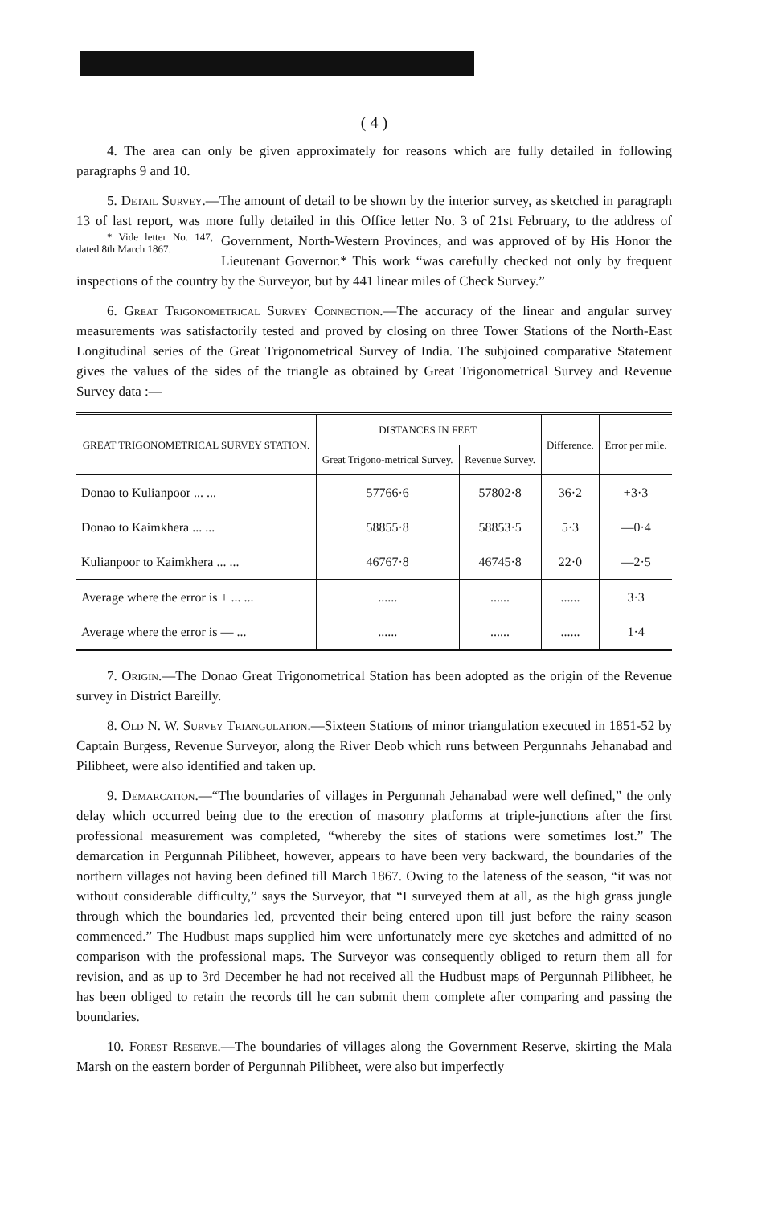( 4 )
4. The area can only be given approximately for reasons which are fully detailed in following paragraphs 9 and 10.
5. Detail Survey.—The amount of detail to be shown by the interior survey, as sketched in paragraph 13 of last report, was more fully detailed in this Office letter No. 3 of 21st February, to the address of Government, North-Western Provinces, and was approved of * Vide letter No. 147, dated 8th March 1867. by His Honor the Lieutenant Governor.* This work “was carefully checked not only by frequent inspections of the country by the Surveyor, but by 441 linear miles of Check Survey.”
6. Great Trigonometrical Survey Connection.—The accuracy of the linear and angular survey measurements was satisfactorily tested and proved by closing on three Tower Stations of the North-East Longitudinal series of the Great Trigonometrical Survey of India. The subjoined comparative Statement gives the values of the sides of the triangle as obtained by Great Trigonometrical Survey and Revenue Survey data :—
| GREAT TRIGONOMETRICAL SURVEY STATION. | DISTANCES IN FEET. | | Difference. | Error per mile. |
| --- | --- | --- | --- | --- |
| | Great Trigono-metrical Survey. | Revenue Survey. | | |
| Donao to Kulianpoor ... ... | 57766·6 | 57802·8 | 36·2 | +3·3 |
| Donao to Kaimkhera ... ... | 58855·8 | 58853·5 | 5·3 | —0·4 |
| Kulianpoor to Kaimkhera ... ... | 46767·8 | 46745·8 | 22·0 | —2·5 |
| Average where the error is + ... ... | ...... | ...... | ...... | 3·3 |
| Average where the error is — ... | ...... | ...... | ...... | 1·4 |
7. Origin.—The Donao Great Trigonometrical Station has been adopted as the origin of the Revenue survey in District Bareilly.
8. Old N. W. Survey Triangulation.—Sixteen Stations of minor triangulation executed in 1851-52 by Captain Burgess, Revenue Surveyor, along the River Deob which runs between Pergunnahs Jehanabad and Pilibheet, were also identified and taken up.
9. Demarcation.—“The boundaries of villages in Pergunnah Jehanabad were well defined,” the only delay which occurred being due to the erection of masonry platforms at triple-junctions after the first professional measurement was completed, “whereby the sites of stations were sometimes lost.” The demarcation in Pergunnah Pilibheet, however, appears to have been very backward, the boundaries of the northern villages not having been defined till March 1867. Owing to the lateness of the season, “it was not without considerable difficulty,” says the Surveyor, that “I surveyed them at all, as the high grass jungle through which the boundaries led, prevented their being entered upon till just before the rainy season commenced.” The Hudbust maps supplied him were unfortunately mere eye sketches and admitted of no comparison with the professional maps. The Surveyor was consequently obliged to return them all for revision, and as up to 3rd December he had not received all the Hudbust maps of Pergunnah Pilibheet, he has been obliged to retain the records till he can submit them complete after comparing and passing the boundaries.
10. Forest Reserve.—The boundaries of villages along the Government Reserve, skirting the Mala Marsh on the eastern border of Pergunnah Pilibheet, were also but imperfectly